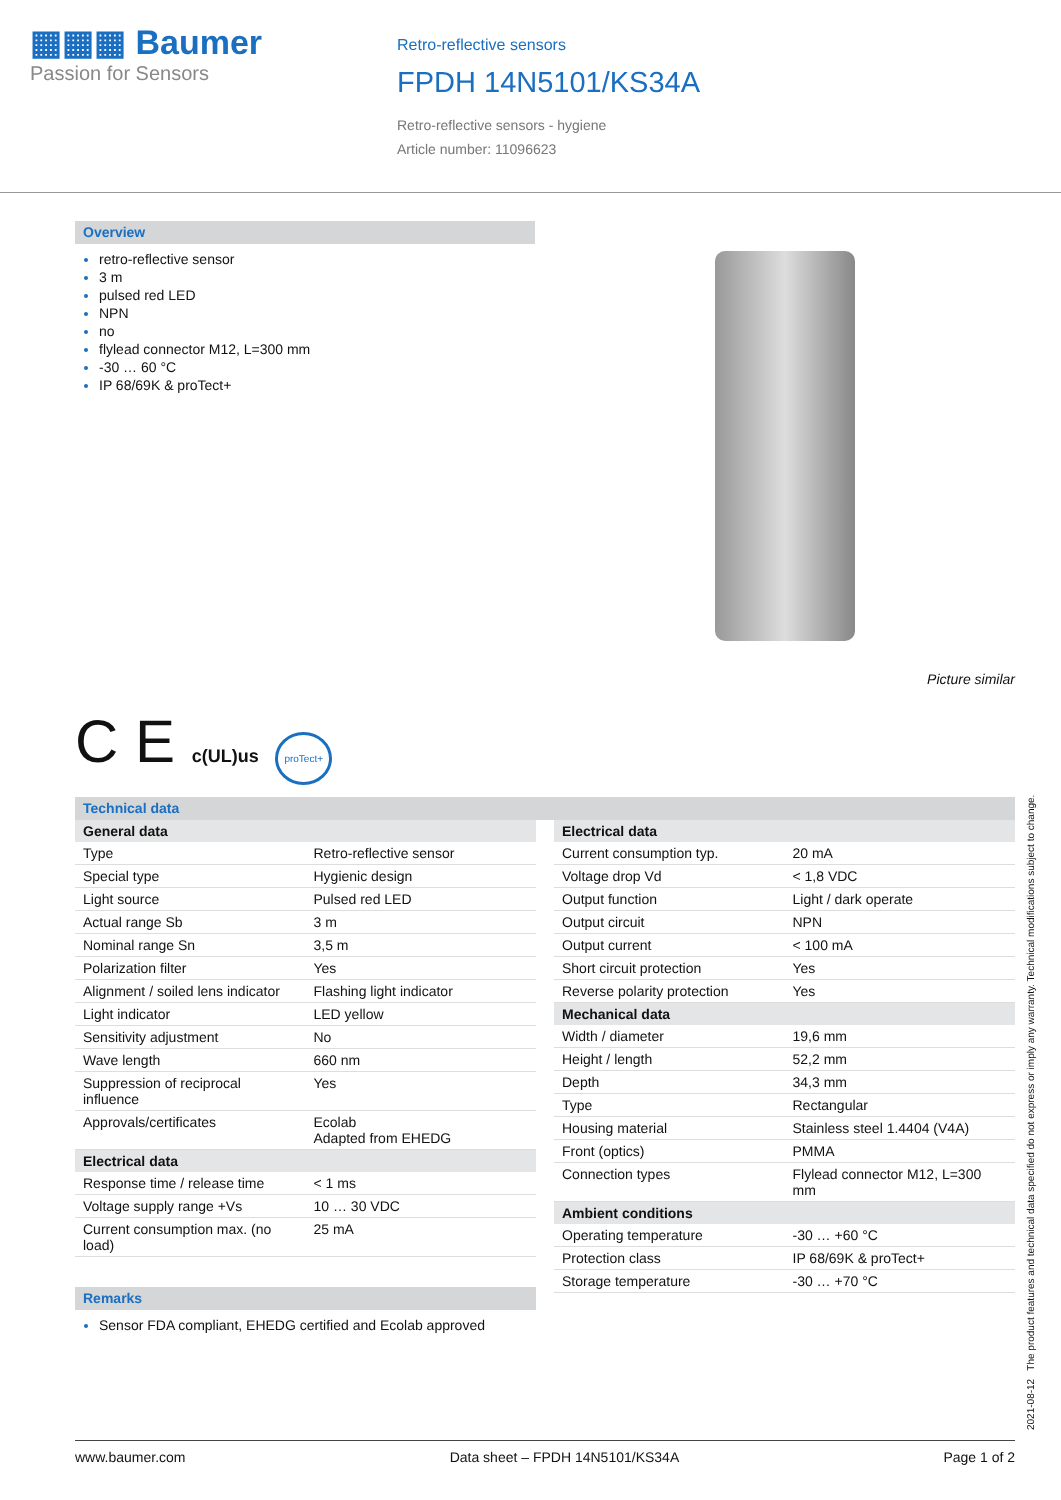▦▦▦ Baumer
Passion for Sensors
Retro-reflective sensors
FPDH 14N5101/KS34A
Retro-reflective sensors - hygiene
Article number: 11096623
Overview
retro-reflective sensor
3 m
pulsed red LED
NPN
no
flylead connector M12, L=300 mm
-30 … 60 °C
IP 68/69K & proTect+
Picture similar
C E c(UL)us proTect+
Technical data
| General data | |
| --- | --- |
| Type | Retro-reflective sensor |
| Special type | Hygienic design |
| Light source | Pulsed red LED |
| Actual range Sb | 3 m |
| Nominal range Sn | 3,5 m |
| Polarization filter | Yes |
| Alignment / soiled lens indicator | Flashing light indicator |
| Light indicator | LED yellow |
| Sensitivity adjustment | No |
| Wave length | 660 nm |
| Suppression of reciprocal influence | Yes |
| Approvals/certificates | Ecolab Adapted from EHEDG |
| Electrical data | |
| Response time / release time | < 1 ms |
| Voltage supply range +Vs | 10 … 30 VDC |
| Current consumption max. (no load) | 25 mA |
Remarks
Sensor FDA compliant, EHEDG certified and Ecolab approved
| Electrical data | |
| --- | --- |
| Current consumption typ. | 20 mA |
| Voltage drop Vd | < 1,8 VDC |
| Output function | Light / dark operate |
| Output circuit | NPN |
| Output current | < 100 mA |
| Short circuit protection | Yes |
| Reverse polarity protection | Yes |
| Mechanical data | |
| Width / diameter | 19,6 mm |
| Height / length | 52,2 mm |
| Depth | 34,3 mm |
| Type | Rectangular |
| Housing material | Stainless steel 1.4404 (V4A) |
| Front (optics) | PMMA |
| Connection types | Flylead connector M12, L=300 mm |
| Ambient conditions | |
| Operating temperature | -30 … +60 °C |
| Protection class | IP 68/69K & proTect+ |
| Storage temperature | -30 … +70 °C |
2021-08-12 The product features and technical data specified do not express or imply any warranty. Technical modifications subject to change.
www.baumer.com Data sheet – FPDH 14N5101/KS34A Page 1 of 2